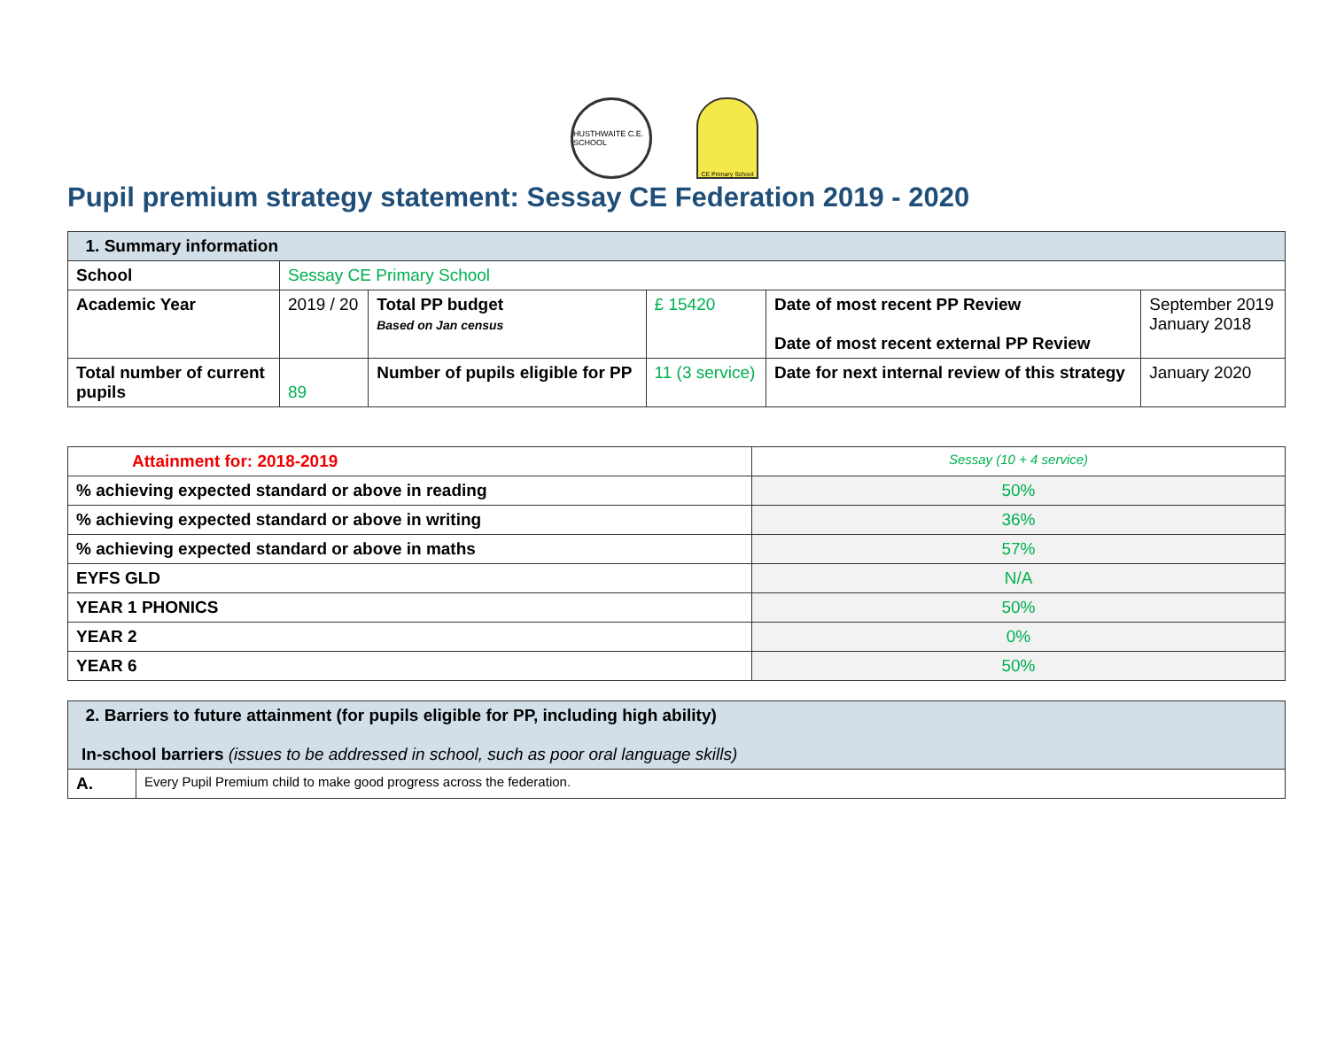HUSTHWAITE C.E. SCHOOL
CE Primary School
Pupil premium strategy statement: Sessay CE Federation 2019 - 2020
| 1. Summary information | | | | | |
| --- | --- | --- | --- | --- | --- |
| School | Sessay CE Primary School | | | | |
| Academic Year | 2019 / 20 | Total PP budget Based on Jan census | £ 15420 | Date of most recent PP Review Date of most recent external PP Review | September 2019 January 2018 |
| Total number of current pupils | 89 | Number of pupils eligible for PP | 11 (3 service) | Date for next internal review of this strategy | January 2020 |
| Attainment for: 2018-2019 | Sessay (10 + 4 service) |
| % achieving expected standard or above in reading | 50% |
| % achieving expected standard or above in writing | 36% |
| % achieving expected standard or above in maths | 57% |
| EYFS GLD | N/A |
| YEAR 1 PHONICS | 50% |
| YEAR 2 | 0% |
| YEAR 6 | 50% |
| 2. Barriers to future attainment (for pupils eligible for PP, including high ability) In-school barriers (issues to be addressed in school, such as poor oral language skills) | |
| --- | --- |
| A. | Every Pupil Premium child to make good progress across the federation. |